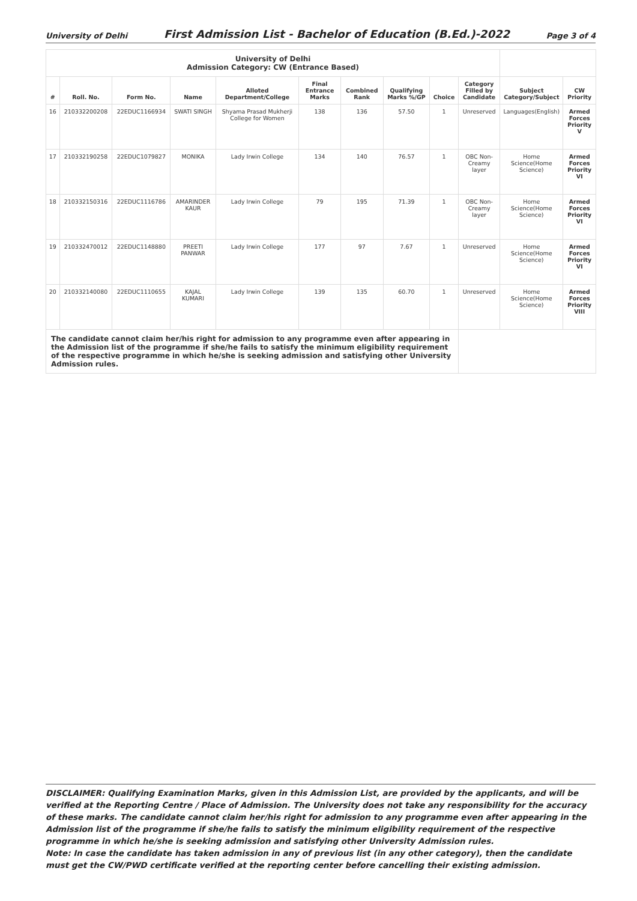University of Delhi First Admission List - Bachelor of Education (B.Ed.)-2022 Page 3 of 4
| University of Delhi Admission Category: CW (Entrance Based) | | | | | | | | | | | |
| # | Roll. No. | Form No. | Name | Alloted Department/College | Final Entrance Marks | Combined Rank | Qualifying Marks %/GP | Choice | Category Filled by Candidate | Subject Category/Subject | CW Priority |
| 16 | 210332200208 | 22EDUC1166934 | SWATI SINGH | Shyama Prasad Mukherji College for Women | 138 | 136 | 57.50 | 1 | Unreserved | Languages(English) | Armed Forces Priority V |
| 17 | 210332190258 | 22EDUC1079827 | MONIKA | Lady Irwin College | 134 | 140 | 76.57 | 1 | OBC Non-Creamy layer | Home Science(Home Science) | Armed Forces Priority VI |
| 18 | 210332150316 | 22EDUC1116786 | AMARINDER KAUR | Lady Irwin College | 79 | 195 | 71.39 | 1 | OBC Non-Creamy layer | Home Science(Home Science) | Armed Forces Priority VI |
| 19 | 210332470012 | 22EDUC1148880 | PREETI PANWAR | Lady Irwin College | 177 | 97 | 7.67 | 1 | Unreserved | Home Science(Home Science) | Armed Forces Priority VI |
| 20 | 210332140080 | 22EDUC1110655 | KAJAL KUMARI | Lady Irwin College | 139 | 135 | 60.70 | 1 | Unreserved | Home Science(Home Science) | Armed Forces Priority VIII |
| The candidate cannot claim her/his right for admission to any programme even after appearing in the Admission list of the programme if she/he fails to satisfy the minimum eligibility requirement of the respective programme in which he/she is seeking admission and satisfying other University Admission rules. | | | | | | | | | | | |
DISCLAIMER: Qualifying Examination Marks, given in this Admission List, are provided by the applicants, and will be verified at the Reporting Centre / Place of Admission. The University does not take any responsibility for the accuracy of these marks. The candidate cannot claim her/his right for admission to any programme even after appearing in the Admission list of the programme if she/he fails to satisfy the minimum eligibility requirement of the respective programme in which he/she is seeking admission and satisfying other University Admission rules.
Note: In case the candidate has taken admission in any of previous list (in any other category), then the candidate must get the CW/PWD certificate verified at the reporting center before cancelling their existing admission.